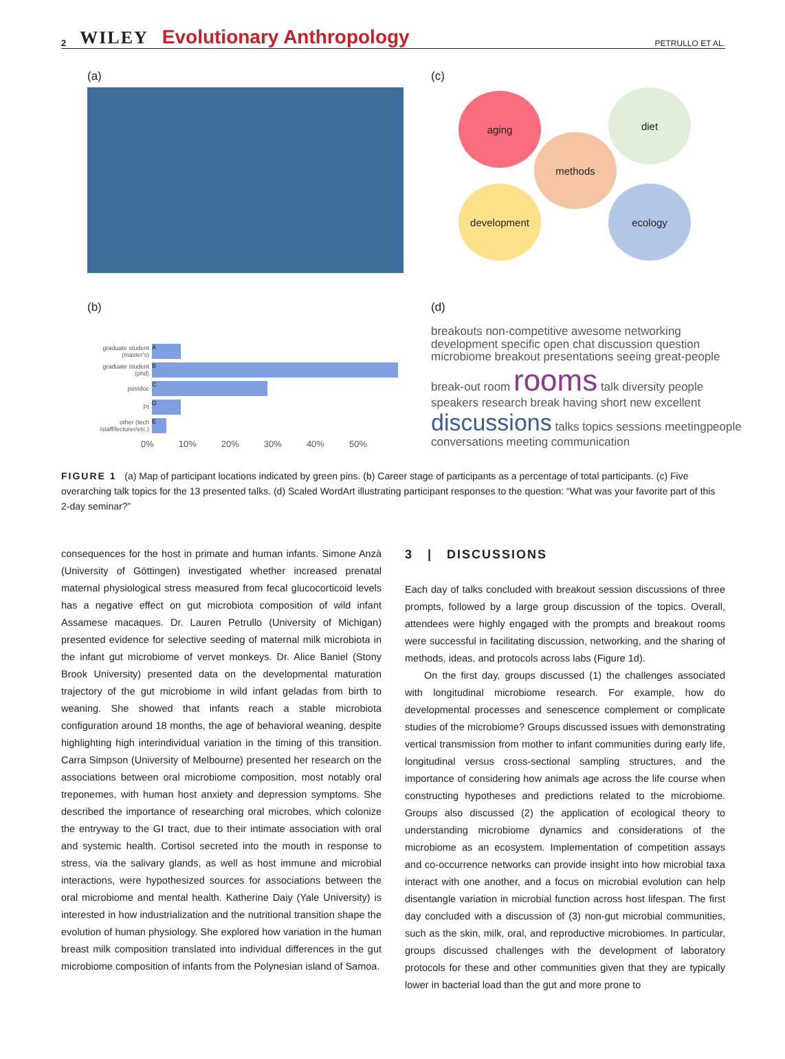2 WILEY Evolutionary Anthropology
PETRULLO ET AL.
(a)
(c)
aging diet
methods
development ecology
(b)
graduate student (master's)
A
graduate student (phd)
B
postdoc
C
PI
D
other (tech /staff/lecturer/etc.)
E
0% 10% 20% 30% 40% 50%
(d)
breakouts non-competitive awesome networking development specific open chat discussion question microbiome breakout presentations seeing great-people break-out room rooms talk diversity people speakers research break having short new excellent discussions talks topics sessions meetingpeople conversations meeting communication
FIGURE 1 (a) Map of participant locations indicated by green pins. (b) Career stage of participants as a percentage of total participants. (c) Five overarching talk topics for the 13 presented talks. (d) Scaled WordArt illustrating participant responses to the question: “What was your favorite part of this 2-day seminar?”
consequences for the host in primate and human infants. Simone Anzà (University of Göttingen) investigated whether increased prenatal maternal physiological stress measured from fecal glucocorticoid levels has a negative effect on gut microbiota composition of wild infant Assamese macaques. Dr. Lauren Petrullo (University of Michigan) presented evidence for selective seeding of maternal milk microbiota in the infant gut microbiome of vervet monkeys. Dr. Alice Baniel (Stony Brook University) presented data on the developmental maturation trajectory of the gut microbiome in wild infant geladas from birth to weaning. She showed that infants reach a stable microbiota configuration around 18 months, the age of behavioral weaning, despite highlighting high interindividual variation in the timing of this transition. Carra Simpson (University of Melbourne) presented her research on the associations between oral microbiome composition, most notably oral treponemes, with human host anxiety and depression symptoms. She described the importance of researching oral microbes, which colonize the entryway to the GI tract, due to their intimate association with oral and systemic health. Cortisol secreted into the mouth in response to stress, via the salivary glands, as well as host immune and microbial interactions, were hypothesized sources for associations between the oral microbiome and mental health. Katherine Daiy (Yale University) is interested in how industrialization and the nutritional transition shape the evolution of human physiology. She explored how variation in the human breast milk composition translated into individual differences in the gut microbiome composition of infants from the Polynesian island of Samoa.
3 | DISCUSSIONS
Each day of talks concluded with breakout session discussions of three prompts, followed by a large group discussion of the topics. Overall, attendees were highly engaged with the prompts and breakout rooms were successful in facilitating discussion, networking, and the sharing of methods, ideas, and protocols across labs (Figure 1d).
On the first day, groups discussed (1) the challenges associated with longitudinal microbiome research. For example, how do developmental processes and senescence complement or complicate studies of the microbiome? Groups discussed issues with demonstrating vertical transmission from mother to infant communities during early life, longitudinal versus cross-sectional sampling structures, and the importance of considering how animals age across the life course when constructing hypotheses and predictions related to the microbiome. Groups also discussed (2) the application of ecological theory to understanding microbiome dynamics and considerations of the microbiome as an ecosystem. Implementation of competition assays and co-occurrence networks can provide insight into how microbial taxa interact with one another, and a focus on microbial evolution can help disentangle variation in microbial function across host lifespan. The first day concluded with a discussion of (3) non-gut microbial communities, such as the skin, milk, oral, and reproductive microbiomes. In particular, groups discussed challenges with the development of laboratory protocols for these and other communities given that they are typically lower in bacterial load than the gut and more prone to